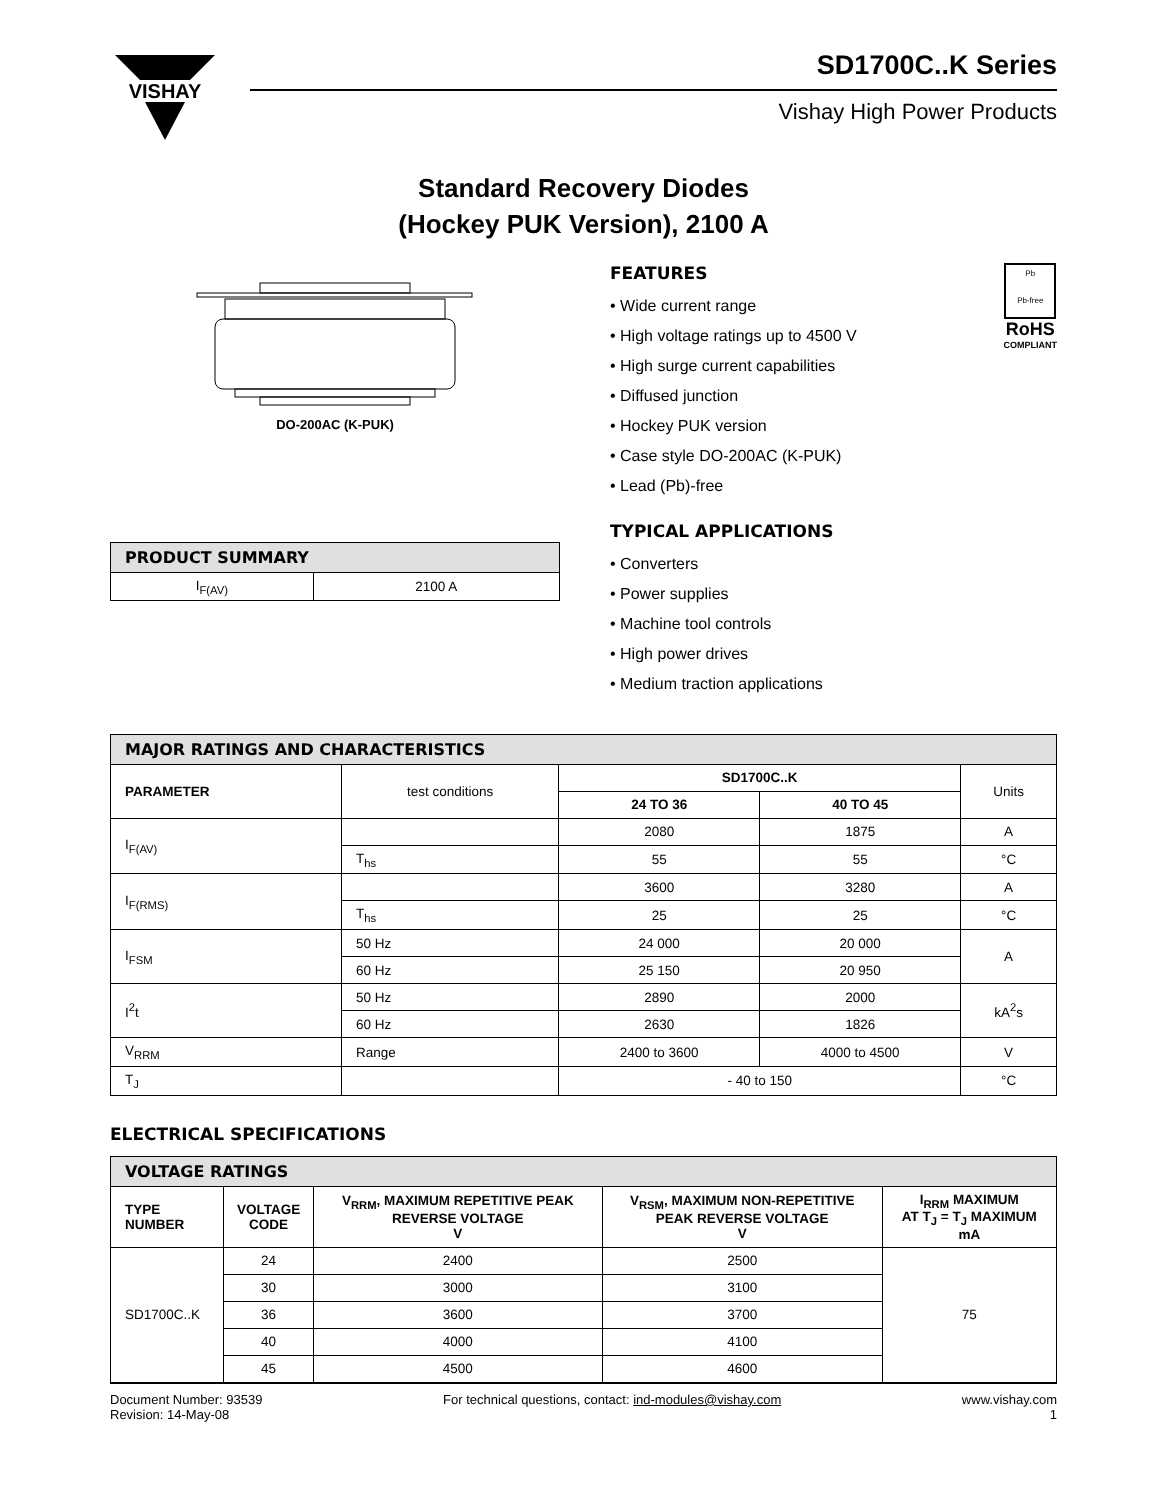VISHAY
SD1700C..K Series
Vishay High Power Products
Standard Recovery Diodes
(Hockey PUK Version), 2100 A
DO-200AC (K-PUK)
| PRODUCT SUMMARY | |
| I<sub>F(AV)</sub> | 2100 A |
FEATURES
• Wide current range
• High voltage ratings up to 4500 V
• High surge current capabilities
• Diffused junction
• Hockey PUK version
• Case style DO-200AC (K-PUK)
• Lead (Pb)-free
TYPICAL APPLICATIONS
• Converters
• Power supplies
• Machine tool controls
• High power drives
• Medium traction applications
Pb
Pb-free
RoHS
COMPLIANT
| MAJOR RATINGS AND CHARACTERISTICS | | | | |
| PARAMETER | test conditions | SD1700C..K | | Units |
| | | 24 TO 36 | 40 TO 45 | |
| I<sub>F(AV)</sub> | | 2080 | 1875 | A |
| | T<sub>hs</sub> | 55 | 55 | °C |
| I<sub>F(RMS)</sub> | | 3600 | 3280 | A |
| | T<sub>hs</sub> | 25 | 25 | °C |
| I<sub>FSM</sub> | 50 Hz | 24 000 | 20 000 | A |
| | 60 Hz | 25 150 | 20 950 | |
| I<sup>2</sup>t | 50 Hz | 2890 | 2000 | kA<sup>2</sup>s |
| | 60 Hz | 2630 | 1826 | |
| V<sub>RRM</sub> | Range | 2400 to 3600 | 4000 to 4500 | V |
| T<sub>J</sub> | | - 40 to 150 | | °C |
ELECTRICAL SPECIFICATIONS
| VOLTAGE RATINGS | | | | |
| TYPE NUMBER | VOLTAGE CODE | V<sub>RRM</sub>, MAXIMUM REPETITIVE PEAK REVERSE VOLTAGE V | V<sub>RSM</sub>, MAXIMUM NON-REPETITIVE PEAK REVERSE VOLTAGE V | I<sub>RRM</sub> MAXIMUM AT T<sub>J</sub> = T<sub>J</sub> MAXIMUM mA |
| SD1700C..K | 24 | 2400 | 2500 | 75 |
| | 30 | 3000 | 3100 | |
| | 36 | 3600 | 3700 | |
| | 40 | 4000 | 4100 | |
| | 45 | 4500 | 4600 | |
Document Number: 93539
Revision: 14-May-08
For technical questions, contact: ind-modules@vishay.com
www.vishay.com
1